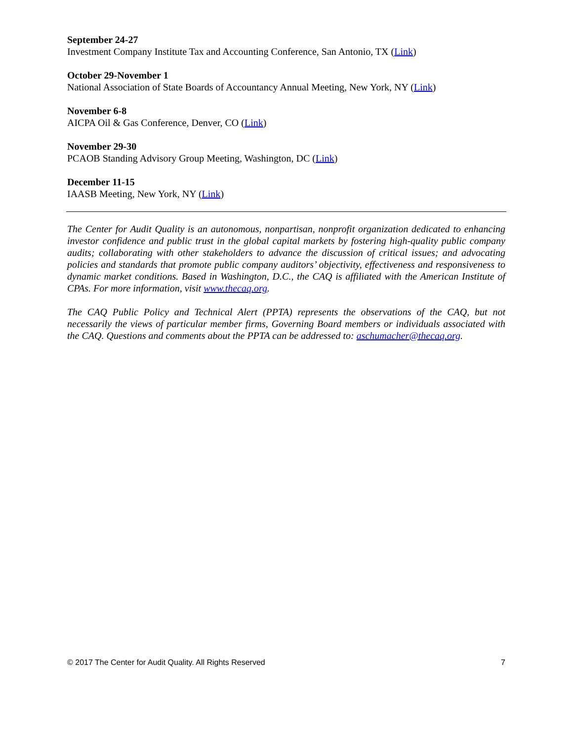September 24-27
Investment Company Institute Tax and Accounting Conference, San Antonio, TX (Link)
October 29-November 1
National Association of State Boards of Accountancy Annual Meeting, New York, NY (Link)
November 6-8
AICPA Oil & Gas Conference, Denver, CO (Link)
November 29-30
PCAOB Standing Advisory Group Meeting, Washington, DC (Link)
December 11-15
IAASB Meeting, New York, NY (Link)
The Center for Audit Quality is an autonomous, nonpartisan, nonprofit organization dedicated to enhancing investor confidence and public trust in the global capital markets by fostering high-quality public company audits; collaborating with other stakeholders to advance the discussion of critical issues; and advocating policies and standards that promote public company auditors’ objectivity, effectiveness and responsiveness to dynamic market conditions. Based in Washington, D.C., the CAQ is affiliated with the American Institute of CPAs. For more information, visit www.thecaq.org.
The CAQ Public Policy and Technical Alert (PPTA) represents the observations of the CAQ, but not necessarily the views of particular member firms, Governing Board members or individuals associated with the CAQ. Questions and comments about the PPTA can be addressed to: aschumacher@thecaq.org.
© 2017 The Center for Audit Quality. All Rights Reserved 7